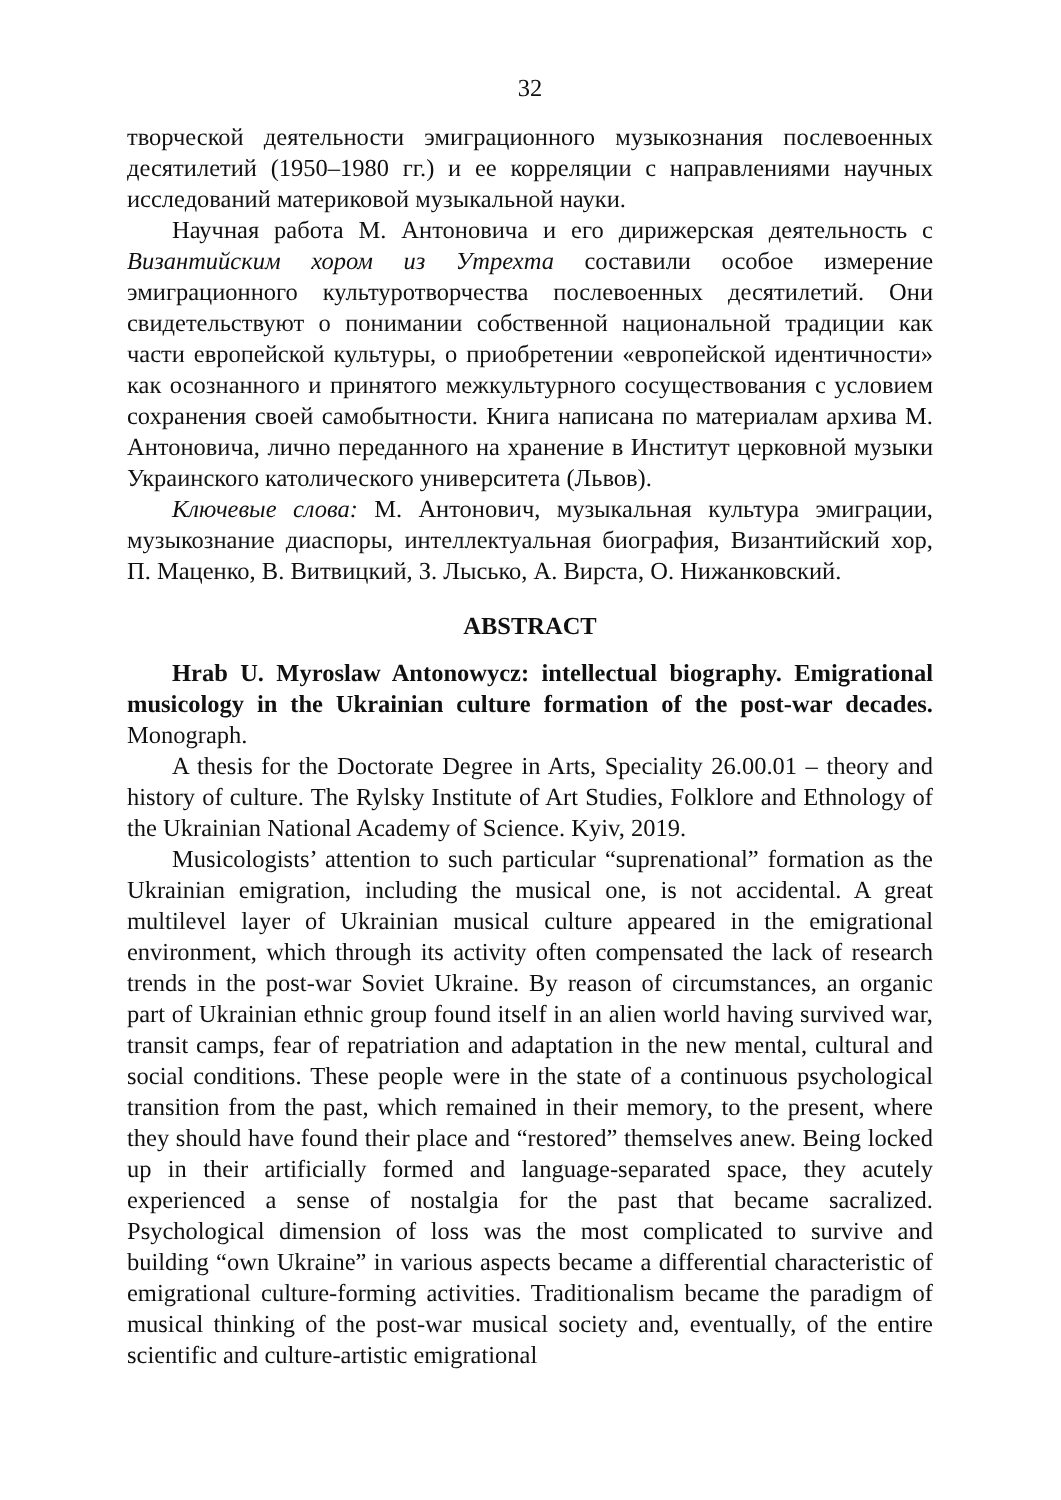32
творческой деятельности эмиграционного музыкознания послевоенных десятилетий (1950–1980 гг.) и ее корреляции с направлениями научных исследований материковой музыкальной науки.
Научная работа М. Антоновича и его дирижерская деятельность с Византийским хором из Утрехта составили особое измерение эмиграционного культуротворчества послевоенных десятилетий. Они свидетельствуют о понимании собственной национальной традиции как части европейской культуры, о приобретении «европейской идентичности» как осознанного и принятого межкультурного сосуществования с условием сохранения своей самобытности. Книга написана по материалам архива М. Антоновича, лично переданного на хранение в Институт церковной музыки Украинского католического университета (Львов).
Ключевые слова: М. Антонович, музыкальная культура эмиграции, музыкознание диаспоры, интеллектуальная биография, Византийский хор, П. Маценко, В. Витвицкий, З. Лысько, А. Вирста, О. Нижанковский.
ABSTRACT
Hrab U. Myroslaw Antonowycz: intellectual biography. Emigrational musicology in the Ukrainian culture formation of the post-war decades. Monograph.
A thesis for the Doctorate Degree in Arts, Speciality 26.00.01 – theory and history of culture. The Rylsky Institute of Art Studies, Folklore and Ethnology of the Ukrainian National Academy of Science. Kyiv, 2019.
Musicologists’ attention to such particular “suprenational” formation as the Ukrainian emigration, including the musical one, is not accidental. A great multilevel layer of Ukrainian musical culture appeared in the emigrational environment, which through its activity often compensated the lack of research trends in the post-war Soviet Ukraine. By reason of circumstances, an organic part of Ukrainian ethnic group found itself in an alien world having survived war, transit camps, fear of repatriation and adaptation in the new mental, cultural and social conditions. These people were in the state of a continuous psychological transition from the past, which remained in their memory, to the present, where they should have found their place and “restored” themselves anew. Being locked up in their artificially formed and language-separated space, they acutely experienced a sense of nostalgia for the past that became sacralized. Psychological dimension of loss was the most complicated to survive and building “own Ukraine” in various aspects became a differential characteristic of emigrational culture-forming activities. Traditionalism became the paradigm of musical thinking of the post-war musical society and, eventually, of the entire scientific and culture-artistic emigrational